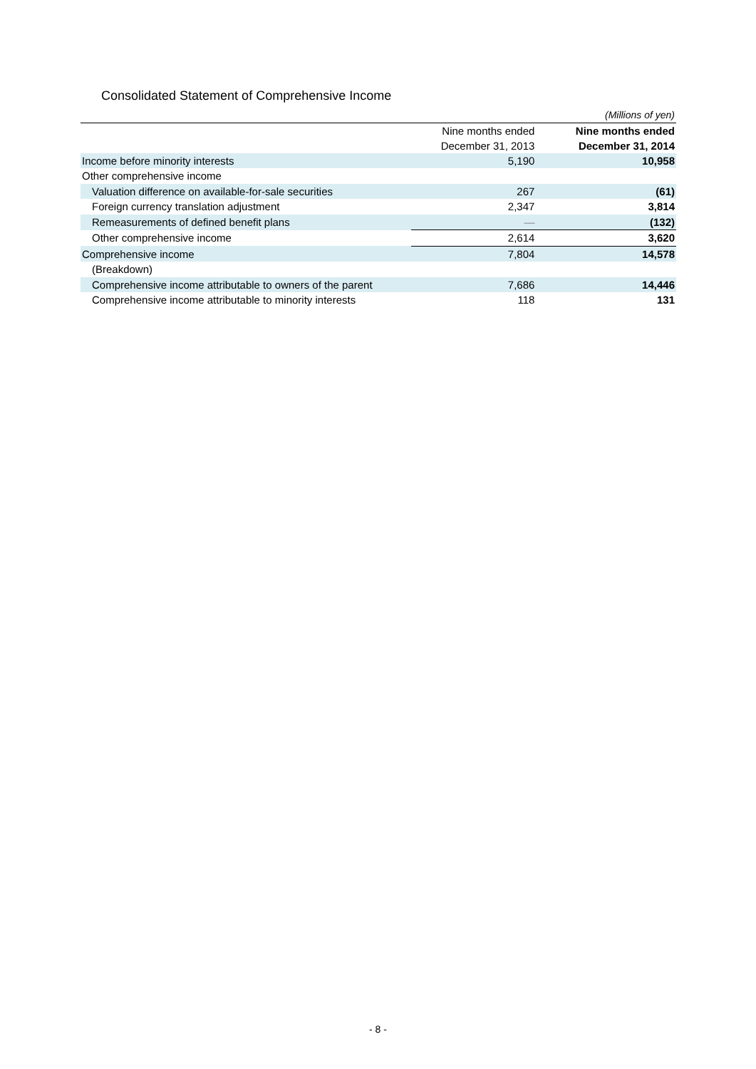Consolidated Statement of Comprehensive Income
| | | (Millions of yen) |
| | Nine months ended December 31, 2013 | Nine months ended December 31, 2014 |
| Income before minority interests | 5,190 | 10,958 |
| Other comprehensive income | | |
| Valuation difference on available-for-sale securities | 267 | (61) |
| Foreign currency translation adjustment | 2,347 | 3,814 |
| Remeasurements of defined benefit plans | — | (132) |
| Other comprehensive income | 2,614 | 3,620 |
| Comprehensive income | 7,804 | 14,578 |
| (Breakdown) | | |
| Comprehensive income attributable to owners of the parent | 7,686 | 14,446 |
| Comprehensive income attributable to minority interests | 118 | 131 |
- 8 -